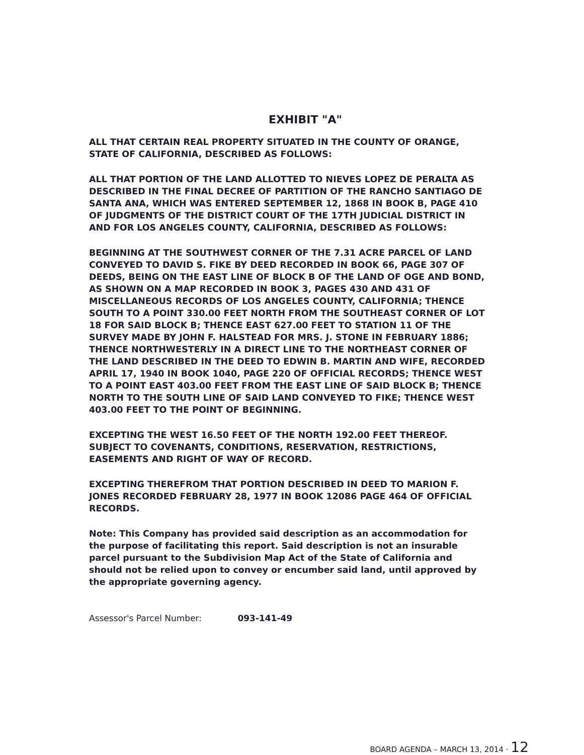EXHIBIT "A"
ALL THAT CERTAIN REAL PROPERTY SITUATED IN THE COUNTY OF ORANGE, STATE OF CALIFORNIA, DESCRIBED AS FOLLOWS:
ALL THAT PORTION OF THE LAND ALLOTTED TO NIEVES LOPEZ DE PERALTA AS DESCRIBED IN THE FINAL DECREE OF PARTITION OF THE RANCHO SANTIAGO DE SANTA ANA, WHICH WAS ENTERED SEPTEMBER 12, 1868 IN BOOK B, PAGE 410 OF JUDGMENTS OF THE DISTRICT COURT OF THE 17TH JUDICIAL DISTRICT IN AND FOR LOS ANGELES COUNTY, CALIFORNIA, DESCRIBED AS FOLLOWS:
BEGINNING AT THE SOUTHWEST CORNER OF THE 7.31 ACRE PARCEL OF LAND CONVEYED TO DAVID S. FIKE BY DEED RECORDED IN BOOK 66, PAGE 307 OF DEEDS, BEING ON THE EAST LINE OF BLOCK B OF THE LAND OF OGE AND BOND, AS SHOWN ON A MAP RECORDED IN BOOK 3, PAGES 430 AND 431 OF MISCELLANEOUS RECORDS OF LOS ANGELES COUNTY, CALIFORNIA; THENCE SOUTH TO A POINT 330.00 FEET NORTH FROM THE SOUTHEAST CORNER OF LOT 18 FOR SAID BLOCK B; THENCE EAST 627.00 FEET TO STATION 11 OF THE SURVEY MADE BY JOHN F. HALSTEAD FOR MRS. J. STONE IN FEBRUARY 1886; THENCE NORTHWESTERLY IN A DIRECT LINE TO THE NORTHEAST CORNER OF THE LAND DESCRIBED IN THE DEED TO EDWIN B. MARTIN AND WIFE, RECORDED APRIL 17, 1940 IN BOOK 1040, PAGE 220 OF OFFICIAL RECORDS; THENCE WEST TO A POINT EAST 403.00 FEET FROM THE EAST LINE OF SAID BLOCK B; THENCE NORTH TO THE SOUTH LINE OF SAID LAND CONVEYED TO FIKE; THENCE WEST 403.00 FEET TO THE POINT OF BEGINNING.
EXCEPTING THE WEST 16.50 FEET OF THE NORTH 192.00 FEET THEREOF. SUBJECT TO COVENANTS, CONDITIONS, RESERVATION, RESTRICTIONS, EASEMENTS AND RIGHT OF WAY OF RECORD.
EXCEPTING THEREFROM THAT PORTION DESCRIBED IN DEED TO MARION F. JONES RECORDED FEBRUARY 28, 1977 IN BOOK 12086 PAGE 464 OF OFFICIAL RECORDS.
Note: This Company has provided said description as an accommodation for the purpose of facilitating this report. Said description is not an insurable parcel pursuant to the Subdivision Map Act of the State of California and should not be relied upon to convey or encumber said land, until approved by the appropriate governing agency.
Assessor's Parcel Number: 093-141-49
BOARD AGENDA – MARCH 13, 2014 · 12